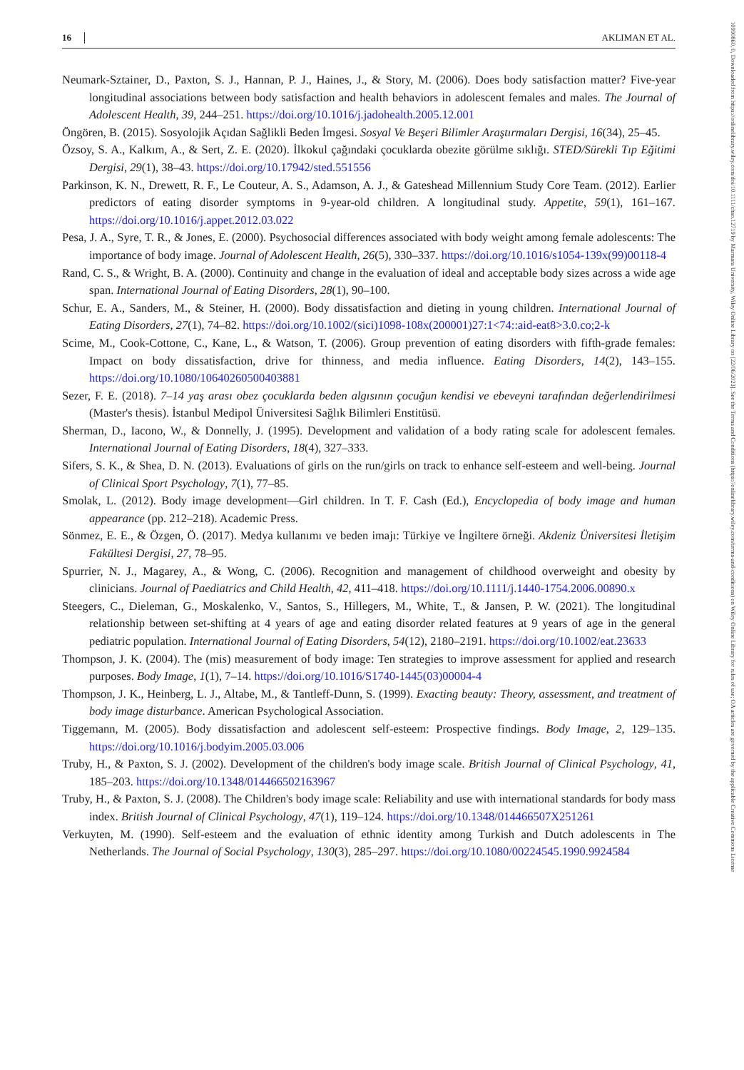16 AKLIMAN ET AL.
Neumark-Sztainer, D., Paxton, S. J., Hannan, P. J., Haines, J., & Story, M. (2006). Does body satisfaction matter? Five-year longitudinal associations between body satisfaction and health behaviors in adolescent females and males. The Journal of Adolescent Health, 39, 244–251. https://doi.org/10.1016/j.jadohealth.2005.12.001
Öngören, B. (2015). Sosyolojik Açıdan Sağlikli Beden İmgesi. Sosyal Ve Beşeri Bilimler Araştırmaları Dergisi, 16(34), 25–45.
Özsoy, S. A., Kalkım, A., & Sert, Z. E. (2020). İlkokul çağındaki çocuklarda obezite görülme sıklığı. STED/Sürekli Tıp Eğitimi Dergisi, 29(1), 38–43. https://doi.org/10.17942/sted.551556
Parkinson, K. N., Drewett, R. F., Le Couteur, A. S., Adamson, A. J., & Gateshead Millennium Study Core Team. (2012). Earlier predictors of eating disorder symptoms in 9-year-old children. A longitudinal study. Appetite, 59(1), 161–167. https://doi.org/10.1016/j.appet.2012.03.022
Pesa, J. A., Syre, T. R., & Jones, E. (2000). Psychosocial differences associated with body weight among female adolescents: The importance of body image. Journal of Adolescent Health, 26(5), 330–337. https://doi.org/10.1016/s1054-139x(99)00118-4
Rand, C. S., & Wright, B. A. (2000). Continuity and change in the evaluation of ideal and acceptable body sizes across a wide age span. International Journal of Eating Disorders, 28(1), 90–100.
Schur, E. A., Sanders, M., & Steiner, H. (2000). Body dissatisfaction and dieting in young children. International Journal of Eating Disorders, 27(1), 74–82. https://doi.org/10.1002/(sici)1098-108x(200001)27:1<74::aid-eat8>3.0.co;2-k
Scime, M., Cook-Cottone, C., Kane, L., & Watson, T. (2006). Group prevention of eating disorders with fifth-grade females: Impact on body dissatisfaction, drive for thinness, and media influence. Eating Disorders, 14(2), 143–155. https://doi.org/10.1080/10640260500403881
Sezer, F. E. (2018). 7–14 yaş arası obez çocuklarda beden algısının çocuğun kendisi ve ebeveyni tarafından değerlendirilmesi (Master's thesis). İstanbul Medipol Üniversitesi Sağlık Bilimleri Enstitüsü.
Sherman, D., Iacono, W., & Donnelly, J. (1995). Development and validation of a body rating scale for adolescent females. International Journal of Eating Disorders, 18(4), 327–333.
Sifers, S. K., & Shea, D. N. (2013). Evaluations of girls on the run/girls on track to enhance self-esteem and well-being. Journal of Clinical Sport Psychology, 7(1), 77–85.
Smolak, L. (2012). Body image development—Girl children. In T. F. Cash (Ed.), Encyclopedia of body image and human appearance (pp. 212–218). Academic Press.
Sönmez, E. E., & Özgen, Ö. (2017). Medya kullanımı ve beden imajı: Türkiye ve İngiltere örneği. Akdeniz Üniversitesi İletişim Fakültesi Dergisi, 27, 78–95.
Spurrier, N. J., Magarey, A., & Wong, C. (2006). Recognition and management of childhood overweight and obesity by clinicians. Journal of Paediatrics and Child Health, 42, 411–418. https://doi.org/10.1111/j.1440-1754.2006.00890.x
Steegers, C., Dieleman, G., Moskalenko, V., Santos, S., Hillegers, M., White, T., & Jansen, P. W. (2021). The longitudinal relationship between set-shifting at 4 years of age and eating disorder related features at 9 years of age in the general pediatric population. International Journal of Eating Disorders, 54(12), 2180–2191. https://doi.org/10.1002/eat.23633
Thompson, J. K. (2004). The (mis) measurement of body image: Ten strategies to improve assessment for applied and research purposes. Body Image, 1(1), 7–14. https://doi.org/10.1016/S1740-1445(03)00004-4
Thompson, J. K., Heinberg, L. J., Altabe, M., & Tantleff-Dunn, S. (1999). Exacting beauty: Theory, assessment, and treatment of body image disturbance. American Psychological Association.
Tiggemann, M. (2005). Body dissatisfaction and adolescent self-esteem: Prospective findings. Body Image, 2, 129–135. https://doi.org/10.1016/j.bodyim.2005.03.006
Truby, H., & Paxton, S. J. (2002). Development of the children's body image scale. British Journal of Clinical Psychology, 41, 185–203. https://doi.org/10.1348/014466502163967
Truby, H., & Paxton, S. J. (2008). The Children's body image scale: Reliability and use with international standards for body mass index. British Journal of Clinical Psychology, 47(1), 119–124. https://doi.org/10.1348/014466507X251261
Verkuyten, M. (1990). Self-esteem and the evaluation of ethnic identity among Turkish and Dutch adolescents in The Netherlands. The Journal of Social Psychology, 130(3), 285–297. https://doi.org/10.1080/00224545.1990.9924584
10990860, 0, Downloaded from https://onlinelibrary.wiley.com/doi/10.1111/chso.12719 by Marmara University, Wiley Online Library on [22/06/2023]. See the Terms and Conditions (https://onlinelibrary.wiley.com/terms-and-conditions) on Wiley Online Library for rules of use; OA articles are governed by the applicable Creative Commons License